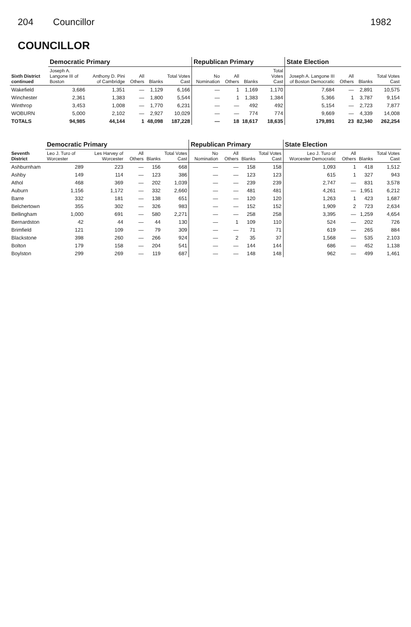204 Councillor 1982
COUNCILLOR
| Sixth District continued | Democratic Primary | | | | | Republican Primary | | | | State Election | | | |
| --- | --- | --- | --- | --- | --- | --- | --- | --- | --- | --- | --- | --- | --- |
| | Joseph A. Langone III of Boston | Anthony D. Pini of Cambridge | All Others | Blanks | Total Votes Cast | No Nomination | All Others | Blanks | Total Votes Cast | Joseph A. Langone III of Boston Democratic | All Others | Blanks | Total Votes Cast |
| Wakefield | 3,686 | 1,351 | — | 1,129 | 6,166 | — | 1 | 1,169 | 1,170 | 7,684 | — | 2,891 | 10,575 |
| Winchester | 2,361 | 1,383 | — | 1,800 | 5,544 | — | 1 | 1,383 | 1,384 | 5,366 | 1 | 3,787 | 9,154 |
| Winthrop | 3,453 | 1,008 | — | 1,770 | 6,231 | — | — | 492 | 492 | 5,154 | — | 2,723 | 7,877 |
| WOBURN | 5,000 | 2,102 | — | 2,927 | 10,029 | — | — | 774 | 774 | 9,669 | — | 4,339 | 14,008 |
| TOTALS | 94,985 | 44,144 | 1 | 48,098 | 187,228 | — | 18 | 18,617 | 18,635 | 179,891 | 23 | 82,340 | 262,254 |
| Seventh District | Democratic Primary | | | | | Republican Primary | | | | State Election | | | |
| --- | --- | --- | --- | --- | --- | --- | --- | --- | --- | --- | --- | --- | --- |
| | Leo J. Turo of Worcester | Les Harvey of Worcester | All Others | Blanks | Total Votes Cast | No Nomination | All Others | Blanks | Total Votes Cast | Leo J. Turo of Worcester Democratic | All Others | Blanks | Total Votes Cast |
| Ashburnham | 289 | 223 | — | 156 | 668 | — | — | 158 | 158 | 1,093 | 1 | 418 | 1,512 |
| Ashby | 149 | 114 | — | 123 | 386 | — | — | 123 | 123 | 615 | 1 | 327 | 943 |
| Athol | 468 | 369 | — | 202 | 1,039 | — | — | 239 | 239 | 2,747 | — | 831 | 3,578 |
| Auburn | 1,156 | 1,172 | — | 332 | 2,660 | — | — | 481 | 481 | 4,261 | — | 1,951 | 6,212 |
| Barre | 332 | 181 | — | 138 | 651 | — | — | 120 | 120 | 1,263 | 1 | 423 | 1,687 |
| Belchertown | 355 | 302 | — | 326 | 983 | — | — | 152 | 152 | 1,909 | 2 | 723 | 2,634 |
| Bellingham | 1,000 | 691 | — | 580 | 2,271 | — | — | 258 | 258 | 3,395 | — | 1,259 | 4,654 |
| Bernardston | 42 | 44 | — | 44 | 130 | — | 1 | 109 | 110 | 524 | — | 202 | 726 |
| Brimfield | 121 | 109 | — | 79 | 309 | — | — | 71 | 71 | 619 | — | 265 | 884 |
| Blackstone | 398 | 260 | — | 266 | 924 | — | 2 | 35 | 37 | 1,568 | — | 535 | 2,103 |
| Bolton | 179 | 158 | — | 204 | 541 | — | — | 144 | 144 | 686 | — | 452 | 1,138 |
| Boylston | 299 | 269 | — | 119 | 687 | — | — | 148 | 148 | 962 | — | 499 | 1,461 |